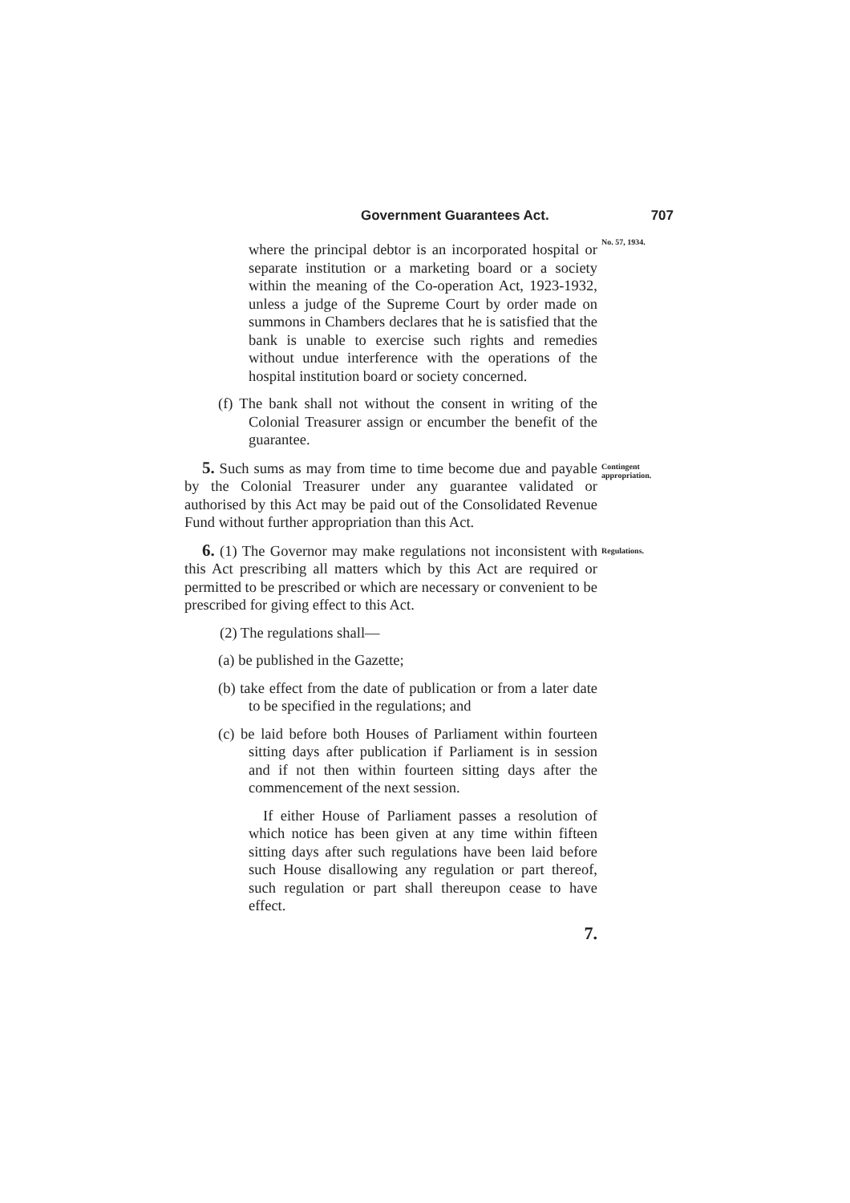Government Guarantees Act. 707
No. 57, 1934.
where the principal debtor is an incorporated hospital or separate institution or a marketing board or a society within the meaning of the Co-operation Act, 1923-1932, unless a judge of the Supreme Court by order made on summons in Chambers declares that he is satisfied that the bank is unable to exercise such rights and remedies without undue interference with the operations of the hospital institution board or society concerned.
(f) The bank shall not without the consent in writing of the Colonial Treasurer assign or encumber the benefit of the guarantee.
Contingent appropriation.
5. Such sums as may from time to time become due and payable by the Colonial Treasurer under any guarantee validated or authorised by this Act may be paid out of the Consolidated Revenue Fund without further appropriation than this Act.
Regulations.
6. (1) The Governor may make regulations not inconsistent with this Act prescribing all matters which by this Act are required or permitted to be prescribed or which are necessary or convenient to be prescribed for giving effect to this Act.
(2) The regulations shall—
(a) be published in the Gazette;
(b) take effect from the date of publication or from a later date to be specified in the regulations; and
(c) be laid before both Houses of Parliament within fourteen sitting days after publication if Parliament is in session and if not then within fourteen sitting days after the commencement of the next session.
If either House of Parliament passes a resolution of which notice has been given at any time within fifteen sitting days after such regulations have been laid before such House disallowing any regulation or part thereof, such regulation or part shall thereupon cease to have effect.
7.